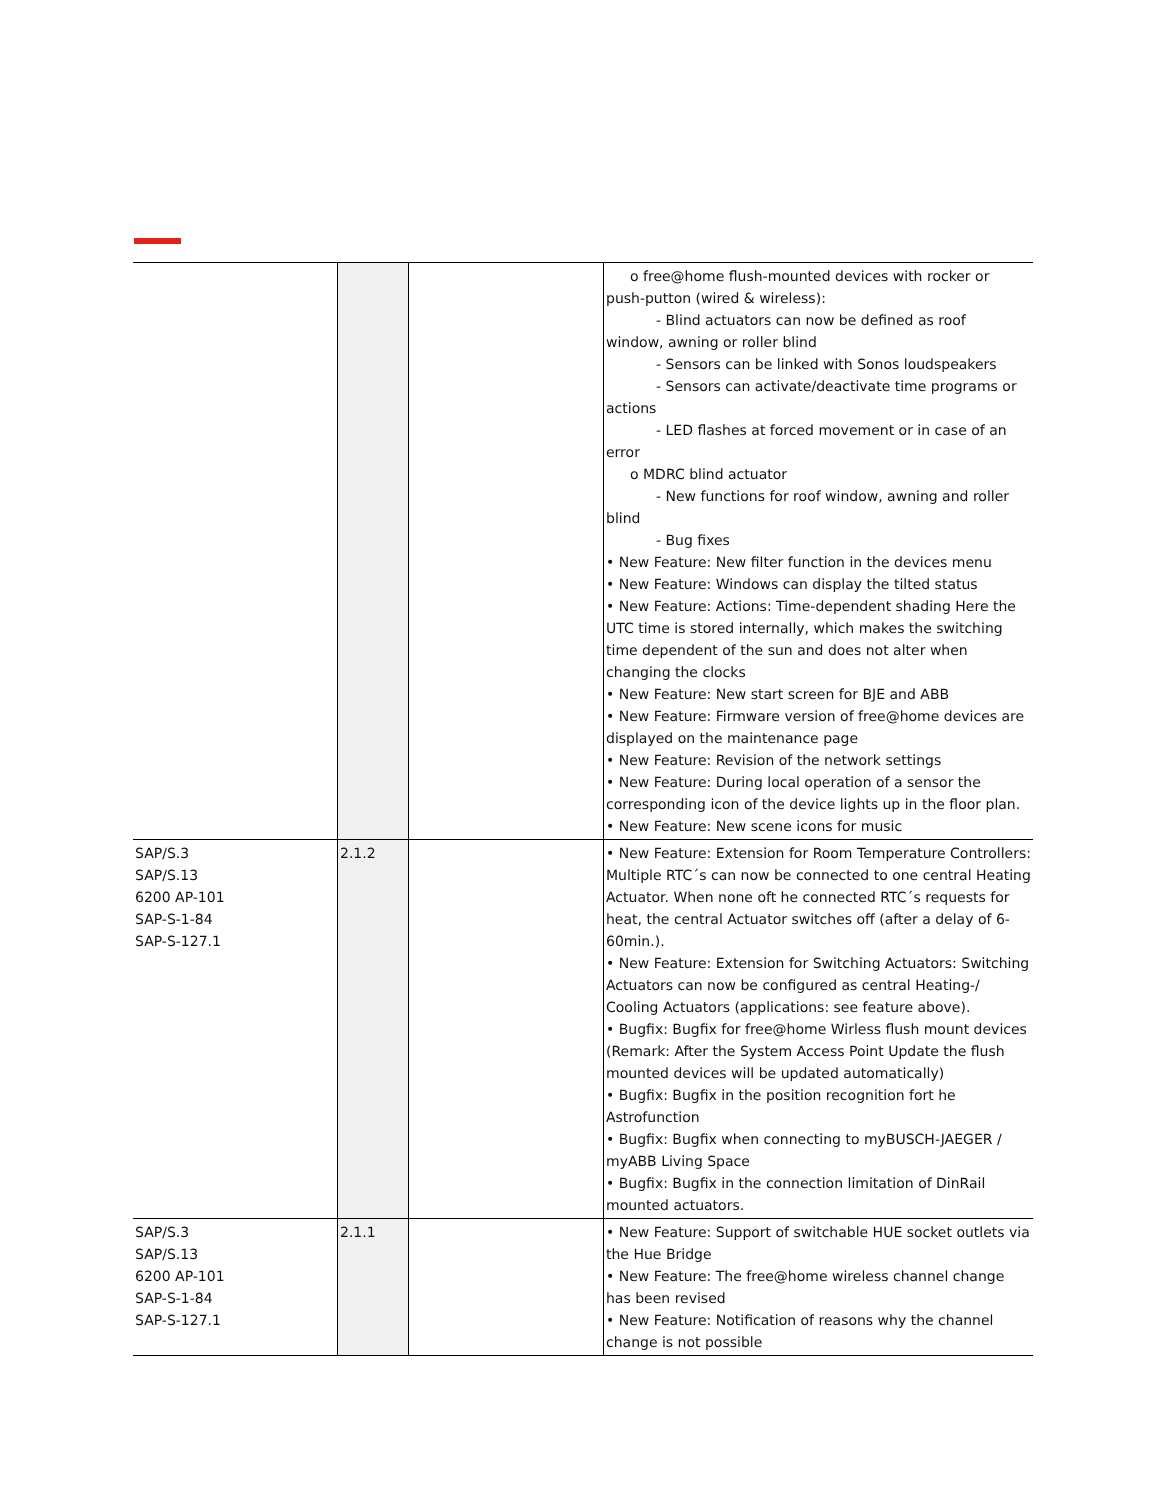| | | | o free@home flush-mounted devices with rocker or push-putton (wired & wireless): - Blind actuators can now be defined as roof window, awning or roller blind - Sensors can be linked with Sonos loudspeakers - Sensors can activate/deactivate time programs or actions - LED flashes at forced movement or in case of an error o MDRC blind actuator - New functions for roof window, awning and roller blind - Bug fixes • New Feature: New filter function in the devices menu • New Feature: Windows can display the tilted status • New Feature: Actions: Time-dependent shading Here the UTC time is stored internally, which makes the switching time dependent of the sun and does not alter when changing the clocks • New Feature: New start screen for BJE and ABB • New Feature: Firmware version of free@home devices are displayed on the maintenance page • New Feature: Revision of the network settings • New Feature: During local operation of a sensor the corresponding icon of the device lights up in the floor plan. • New Feature: New scene icons for music |
| SAP/S.3 SAP/S.13 6200 AP-101 SAP-S-1-84 SAP-S-127.1 | 2.1.2 | | • New Feature: Extension for Room Temperature Controllers: Multiple RTC´s can now be connected to one central Heating Actuator. When none oft he connected RTC´s requests for heat, the central Actuator switches off (after a delay of 6-60min.). • New Feature: Extension for Switching Actuators: Switching Actuators can now be configured as central Heating-/ Cooling Actuators (applications: see feature above). • Bugfix: Bugfix for free@home Wirless flush mount devices (Remark: After the System Access Point Update the flush mounted devices will be updated automatically) • Bugfix: Bugfix in the position recognition fort he Astrofunction • Bugfix: Bugfix when connecting to myBUSCH-JAEGER / myABB Living Space • Bugfix: Bugfix in the connection limitation of DinRail mounted actuators. |
| SAP/S.3 SAP/S.13 6200 AP-101 SAP-S-1-84 SAP-S-127.1 | 2.1.1 | | • New Feature: Support of switchable HUE socket outlets via the Hue Bridge • New Feature: The free@home wireless channel change has been revised • New Feature: Notification of reasons why the channel change is not possible |